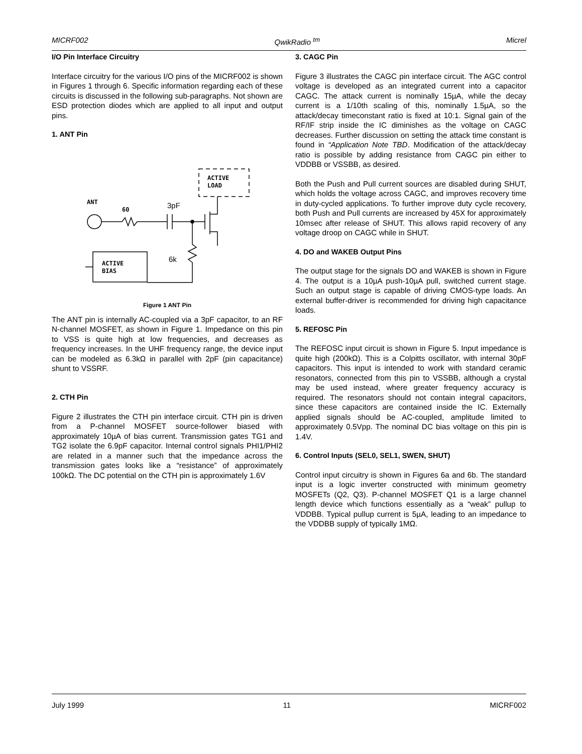MICRF002 QwikRadio <sup>tm</sup> Micrel
I/O Pin Interface Circuitry
Interface circuitry for the various I/O pins of the MICRF002 is shown in Figures 1 through 6. Specific information regarding each of these circuits is discussed in the following sub-paragraphs. Not shown are ESD protection diodes which are applied to all input and output pins.
1. ANT Pin
ACTIVE
LOAD
ANT
60
3pF
6k
ACTIVE
BIAS
Figure 1 ANT Pin
The ANT pin is internally AC-coupled via a 3pF capacitor, to an RF N-channel MOSFET, as shown in Figure 1. Impedance on this pin to VSS is quite high at low frequencies, and decreases as frequency increases. In the UHF frequency range, the device input can be modeled as 6.3kΩ in parallel with 2pF (pin capacitance) shunt to VSSRF.
2. CTH Pin
Figure 2 illustrates the CTH pin interface circuit. CTH pin is driven from a P-channel MOSFET source-follower biased with approximately 10µA of bias current. Transmission gates TG1 and TG2 isolate the 6.9pF capacitor. Internal control signals PHI1/PHI2 are related in a manner such that the impedance across the transmission gates looks like a “resistance” of approximately 100kΩ. The DC potential on the CTH pin is approximately 1.6V
3. CAGC Pin
Figure 3 illustrates the CAGC pin interface circuit. The AGC control voltage is developed as an integrated current into a capacitor CAGC. The attack current is nominally 15µA, while the decay current is a 1/10th scaling of this, nominally 1.5µA, so the attack/decay timeconstant ratio is fixed at 10:1. Signal gain of the RF/IF strip inside the IC diminishes as the voltage on CAGC decreases. Further discussion on setting the attack time constant is found in “Application Note TBD. Modification of the attack/decay ratio is possible by adding resistance from CAGC pin either to VDDBB or VSSBB, as desired.
Both the Push and Pull current sources are disabled during SHUT, which holds the voltage across CAGC, and improves recovery time in duty-cycled applications. To further improve duty cycle recovery, both Push and Pull currents are increased by 45X for approximately 10msec after release of SHUT. This allows rapid recovery of any voltage droop on CAGC while in SHUT.
4. DO and WAKEB Output Pins
The output stage for the signals DO and WAKEB is shown in Figure 4. The output is a 10µA push-10µA pull, switched current stage. Such an output stage is capable of driving CMOS-type loads. An external buffer-driver is recommended for driving high capacitance loads.
5. REFOSC Pin
The REFOSC input circuit is shown in Figure 5. Input impedance is quite high (200kΩ). This is a Colpitts oscillator, with internal 30pF capacitors. This input is intended to work with standard ceramic resonators, connected from this pin to VSSBB, although a crystal may be used instead, where greater frequency accuracy is required. The resonators should not contain integral capacitors, since these capacitors are contained inside the IC. Externally applied signals should be AC-coupled, amplitude limited to approximately 0.5Vpp. The nominal DC bias voltage on this pin is 1.4V.
6. Control Inputs (SEL0, SEL1, SWEN, SHUT)
Control input circuitry is shown in Figures 6a and 6b. The standard input is a logic inverter constructed with minimum geometry MOSFETs (Q2, Q3). P-channel MOSFET Q1 is a large channel length device which functions essentially as a “weak” pullup to VDDBB. Typical pullup current is 5µA, leading to an impedance to the VDDBB supply of typically 1MΩ.
July 1999 11 MICRF002